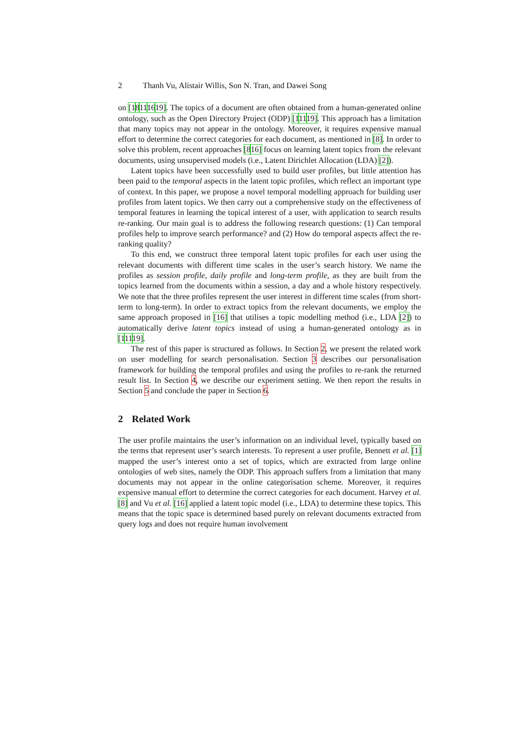2 Thanh Vu, Alistair Willis, Son N. Tran, and Dawei Song
on [18111619]. The topics of a document are often obtained from a human-generated online ontology, such as the Open Directory Project (ODP) [11119]. This approach has a limitation that many topics may not appear in the ontology. Moreover, it requires expensive manual effort to determine the correct categories for each document, as mentioned in [8]. In order to solve this problem, recent approaches [816] focus on learning latent topics from the relevant documents, using unsupervised models (i.e., Latent Dirichlet Allocation (LDA) [2]).
Latent topics have been successfully used to build user profiles, but little attention has been paid to the temporal aspects in the latent topic profiles, which reflect an important type of context. In this paper, we propose a novel temporal modelling approach for building user profiles from latent topics. We then carry out a comprehensive study on the effectiveness of temporal features in learning the topical interest of a user, with application to search results re-ranking. Our main goal is to address the following research questions: (1) Can temporal profiles help to improve search performance? and (2) How do temporal aspects affect the re-ranking quality?
To this end, we construct three temporal latent topic profiles for each user using the relevant documents with different time scales in the user’s search history. We name the profiles as session profile, daily profile and long-term profile, as they are built from the topics learned from the documents within a session, a day and a whole history respectively. We note that the three profiles represent the user interest in different time scales (from short-term to long-term). In order to extract topics from the relevant documents, we employ the same approach proposed in [16] that utilises a topic modelling method (i.e., LDA [2]) to automatically derive latent topics instead of using a human-generated ontology as in [11119].
The rest of this paper is structured as follows. In Section 2, we present the related work on user modelling for search personalisation. Section 3 describes our personalisation framework for building the temporal profiles and using the profiles to re-rank the returned result list. In Section 4, we describe our experiment setting. We then report the results in Section 5 and conclude the paper in Section 6.
2 Related Work
The user profile maintains the user’s information on an individual level, typically based on the terms that represent user’s search interests. To represent a user profile, Bennett et al. [1] mapped the user’s interest onto a set of topics, which are extracted from large online ontologies of web sites, namely the ODP. This approach suffers from a limitation that many documents may not appear in the online categorisation scheme. Moreover, it requires expensive manual effort to determine the correct categories for each document. Harvey et al. [8] and Vu et al. [16] applied a latent topic model (i.e., LDA) to determine these topics. This means that the topic space is determined based purely on relevant documents extracted from query logs and does not require human involvement